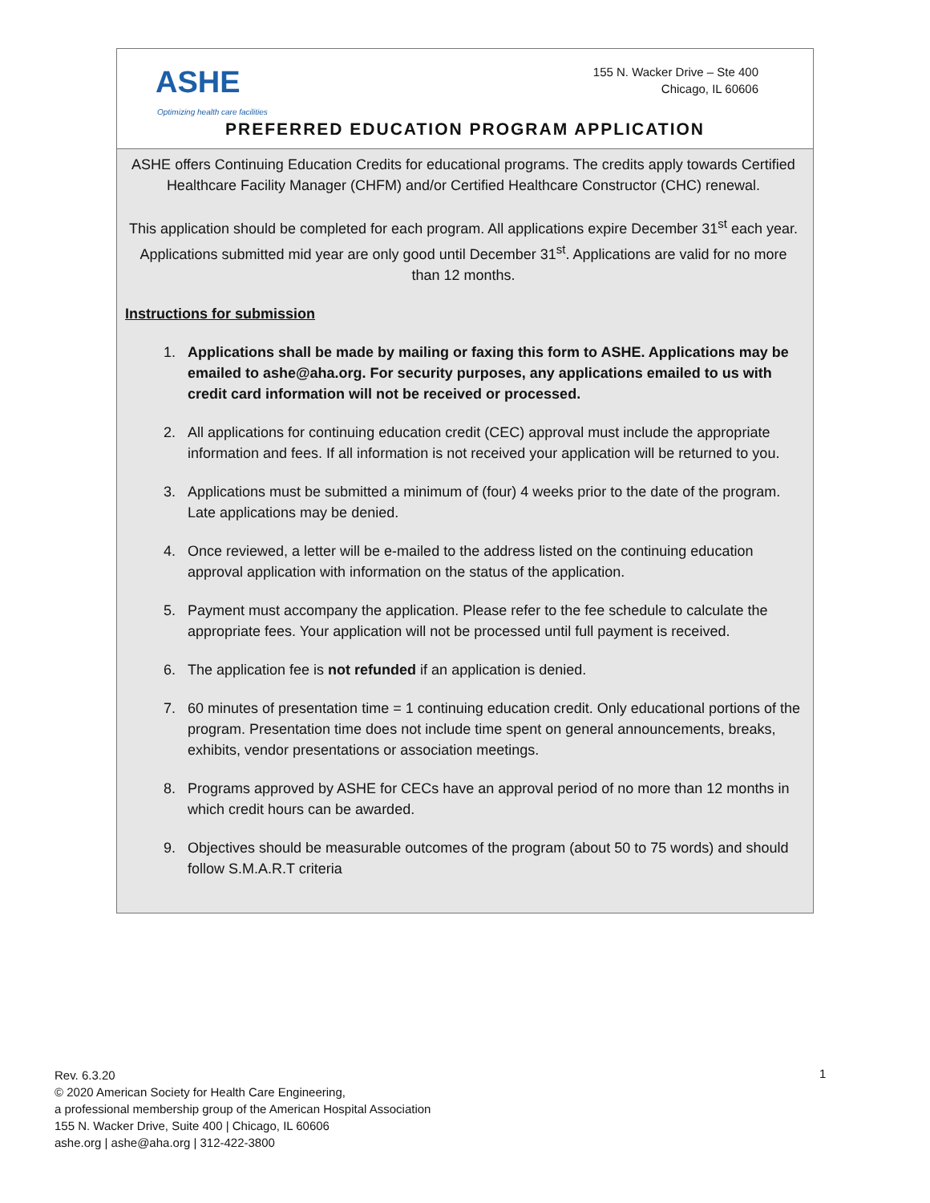ASHE
Optimizing health care facilities
155 N. Wacker Drive – Ste 400
Chicago, IL 60606
PREFERRED EDUCATION PROGRAM APPLICATION
ASHE offers Continuing Education Credits for educational programs. The credits apply towards Certified Healthcare Facility Manager (CHFM) and/or Certified Healthcare Constructor (CHC) renewal.
This application should be completed for each program. All applications expire December 31<sup>st</sup> each year. Applications submitted mid year are only good until December 31<sup>st</sup>. Applications are valid for no more than 12 months.
Instructions for submission
1. Applications shall be made by mailing or faxing this form to ASHE. Applications may be emailed to ashe@aha.org. For security purposes, any applications emailed to us with credit card information will not be received or processed.
2. All applications for continuing education credit (CEC) approval must include the appropriate information and fees. If all information is not received your application will be returned to you.
3. Applications must be submitted a minimum of (four) 4 weeks prior to the date of the program. Late applications may be denied.
4. Once reviewed, a letter will be e-mailed to the address listed on the continuing education approval application with information on the status of the application.
5. Payment must accompany the application. Please refer to the fee schedule to calculate the appropriate fees. Your application will not be processed until full payment is received.
6. The application fee is not refunded if an application is denied.
7. 60 minutes of presentation time = 1 continuing education credit. Only educational portions of the program. Presentation time does not include time spent on general announcements, breaks, exhibits, vendor presentations or association meetings.
8. Programs approved by ASHE for CECs have an approval period of no more than 12 months in which credit hours can be awarded.
9. Objectives should be measurable outcomes of the program (about 50 to 75 words) and should follow S.M.A.R.T criteria
Rev. 6.3.20
© 2020 American Society for Health Care Engineering,
a professional membership group of the American Hospital Association
155 N. Wacker Drive, Suite 400 | Chicago, IL 60606
ashe.org | ashe@aha.org | 312-422-3800
1